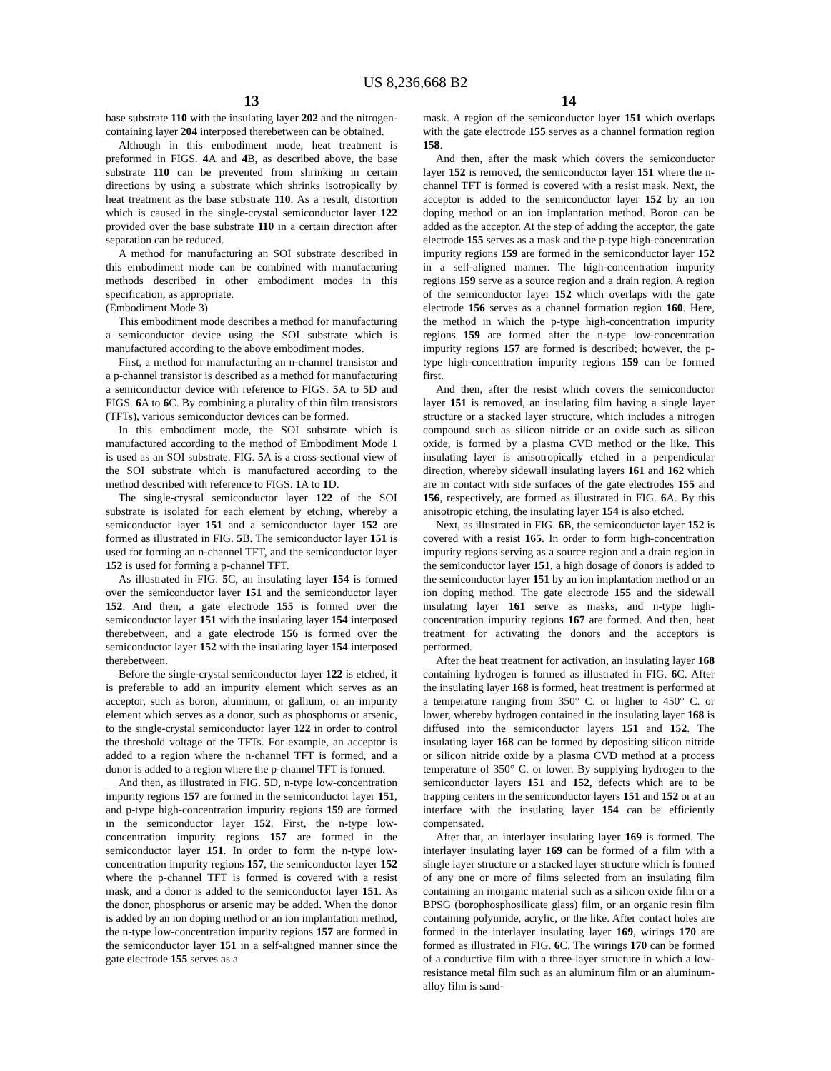US 8,236,668 B2
13
base substrate 110 with the insulating layer 202 and the nitrogen-containing layer 204 interposed therebetween can be obtained.
Although in this embodiment mode, heat treatment is preformed in FIGS. 4 A and 4 B, as described above, the base substrate 110 can be prevented from shrinking in certain directions by using a substrate which shrinks isotropically by heat treatment as the base substrate 110. As a result, distortion which is caused in the single-crystal semiconductor layer 122 provided over the base substrate 110 in a certain direction after separation can be reduced.
A method for manufacturing an SOI substrate described in this embodiment mode can be combined with manufacturing methods described in other embodiment modes in this specification, as appropriate.
(Embodiment Mode 3)
This embodiment mode describes a method for manufacturing a semiconductor device using the SOI substrate which is manufactured according to the above embodiment modes.
First, a method for manufacturing an n-channel transistor and a p-channel transistor is described as a method for manufacturing a semiconductor device with reference to FIGS. 5 A to 5 D and FIGS. 6 A to 6 C. By combining a plurality of thin film transistors (TFTs), various semiconductor devices can be formed.
In this embodiment mode, the SOI substrate which is manufactured according to the method of Embodiment Mode 1 is used as an SOI substrate. FIG. 5 A is a cross-sectional view of the SOI substrate which is manufactured according to the method described with reference to FIGS. 1 A to 1 D.
The single-crystal semiconductor layer 122 of the SOI substrate is isolated for each element by etching, whereby a semiconductor layer 151 and a semiconductor layer 152 are formed as illustrated in FIG. 5 B. The semiconductor layer 151 is used for forming an n-channel TFT, and the semiconductor layer 152 is used for forming a p-channel TFT.
As illustrated in FIG. 5 C, an insulating layer 154 is formed over the semiconductor layer 151 and the semiconductor layer 152. And then, a gate electrode 155 is formed over the semiconductor layer 151 with the insulating layer 154 interposed therebetween, and a gate electrode 156 is formed over the semiconductor layer 152 with the insulating layer 154 interposed therebetween.
Before the single-crystal semiconductor layer 122 is etched, it is preferable to add an impurity element which serves as an acceptor, such as boron, aluminum, or gallium, or an impurity element which serves as a donor, such as phosphorus or arsenic, to the single-crystal semiconductor layer 122 in order to control the threshold voltage of the TFTs. For example, an acceptor is added to a region where the n-channel TFT is formed, and a donor is added to a region where the p-channel TFT is formed.
And then, as illustrated in FIG. 5 D, n-type low-concentration impurity regions 157 are formed in the semiconductor layer 151, and p-type high-concentration impurity regions 159 are formed in the semiconductor layer 152. First, the n-type low-concentration impurity regions 157 are formed in the semiconductor layer 151. In order to form the n-type low-concentration impurity regions 157, the semiconductor layer 152 where the p-channel TFT is formed is covered with a resist mask, and a donor is added to the semiconductor layer 151. As the donor, phosphorus or arsenic may be added. When the donor is added by an ion doping method or an ion implantation method, the n-type low-concentration impurity regions 157 are formed in the semiconductor layer 151 in a self-aligned manner since the gate electrode 155 serves as a
14
mask. A region of the semiconductor layer 151 which overlaps with the gate electrode 155 serves as a channel formation region 158.
And then, after the mask which covers the semiconductor layer 152 is removed, the semiconductor layer 151 where the n-channel TFT is formed is covered with a resist mask. Next, the acceptor is added to the semiconductor layer 152 by an ion doping method or an ion implantation method. Boron can be added as the acceptor. At the step of adding the acceptor, the gate electrode 155 serves as a mask and the p-type high-concentration impurity regions 159 are formed in the semiconductor layer 152 in a self-aligned manner. The high-concentration impurity regions 159 serve as a source region and a drain region. A region of the semiconductor layer 152 which overlaps with the gate electrode 156 serves as a channel formation region 160. Here, the method in which the p-type high-concentration impurity regions 159 are formed after the n-type low-concentration impurity regions 157 are formed is described; however, the p-type high-concentration impurity regions 159 can be formed first.
And then, after the resist which covers the semiconductor layer 151 is removed, an insulating film having a single layer structure or a stacked layer structure, which includes a nitrogen compound such as silicon nitride or an oxide such as silicon oxide, is formed by a plasma CVD method or the like. This insulating layer is anisotropically etched in a perpendicular direction, whereby sidewall insulating layers 161 and 162 which are in contact with side surfaces of the gate electrodes 155 and 156, respectively, are formed as illustrated in FIG. 6 A. By this anisotropic etching, the insulating layer 154 is also etched.
Next, as illustrated in FIG. 6 B, the semiconductor layer 152 is covered with a resist 165. In order to form high-concentration impurity regions serving as a source region and a drain region in the semiconductor layer 151, a high dosage of donors is added to the semiconductor layer 151 by an ion implantation method or an ion doping method. The gate electrode 155 and the sidewall insulating layer 161 serve as masks, and n-type high-concentration impurity regions 167 are formed. And then, heat treatment for activating the donors and the acceptors is performed.
After the heat treatment for activation, an insulating layer 168 containing hydrogen is formed as illustrated in FIG. 6 C. After the insulating layer 168 is formed, heat treatment is performed at a temperature ranging from 350° C. or higher to 450° C. or lower, whereby hydrogen contained in the insulating layer 168 is diffused into the semiconductor layers 151 and 152. The insulating layer 168 can be formed by depositing silicon nitride or silicon nitride oxide by a plasma CVD method at a process temperature of 350° C. or lower. By supplying hydrogen to the semiconductor layers 151 and 152, defects which are to be trapping centers in the semiconductor layers 151 and 152 or at an interface with the insulating layer 154 can be efficiently compensated.
After that, an interlayer insulating layer 169 is formed. The interlayer insulating layer 169 can be formed of a film with a single layer structure or a stacked layer structure which is formed of any one or more of films selected from an insulating film containing an inorganic material such as a silicon oxide film or a BPSG (borophosphosilicate glass) film, or an organic resin film containing polyimide, acrylic, or the like. After contact holes are formed in the interlayer insulating layer 169, wirings 170 are formed as illustrated in FIG. 6 C. The wirings 170 can be formed of a conductive film with a three-layer structure in which a low-resistance metal film such as an aluminum film or an aluminum-alloy film is sand-